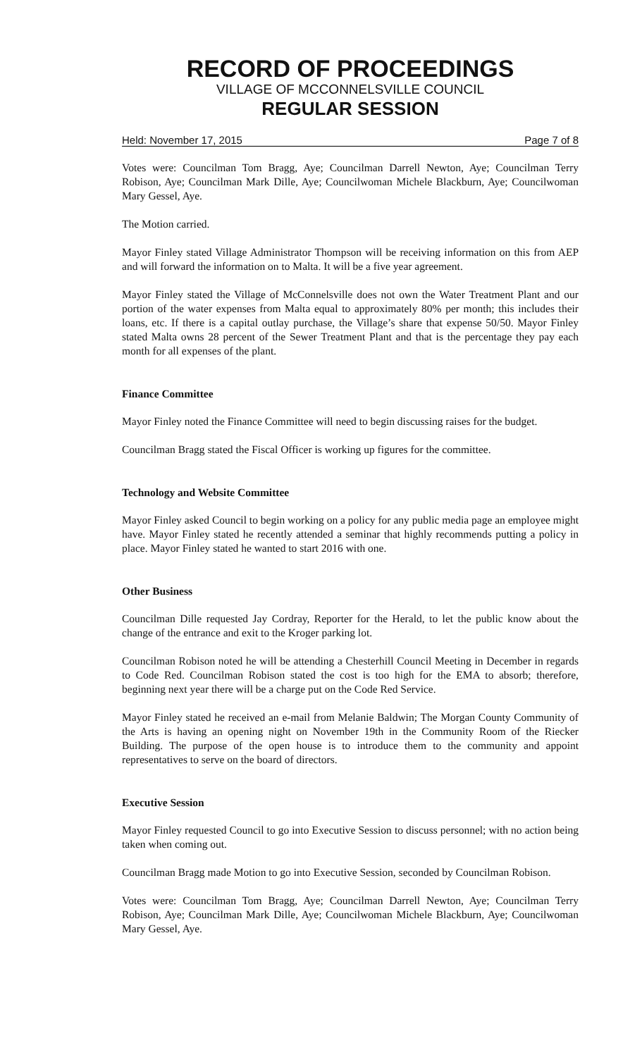RECORD OF PROCEEDINGS
VILLAGE OF MCCONNELSVILLE COUNCIL
REGULAR SESSION
Held: November 17, 2015 Page 7 of 8
Votes were: Councilman Tom Bragg, Aye; Councilman Darrell Newton, Aye; Councilman Terry Robison, Aye; Councilman Mark Dille, Aye; Councilwoman Michele Blackburn, Aye; Councilwoman Mary Gessel, Aye.
The Motion carried.
Mayor Finley stated Village Administrator Thompson will be receiving information on this from AEP and will forward the information on to Malta. It will be a five year agreement.
Mayor Finley stated the Village of McConnelsville does not own the Water Treatment Plant and our portion of the water expenses from Malta equal to approximately 80% per month; this includes their loans, etc. If there is a capital outlay purchase, the Village’s share that expense 50/50. Mayor Finley stated Malta owns 28 percent of the Sewer Treatment Plant and that is the percentage they pay each month for all expenses of the plant.
Finance Committee
Mayor Finley noted the Finance Committee will need to begin discussing raises for the budget.
Councilman Bragg stated the Fiscal Officer is working up figures for the committee.
Technology and Website Committee
Mayor Finley asked Council to begin working on a policy for any public media page an employee might have. Mayor Finley stated he recently attended a seminar that highly recommends putting a policy in place. Mayor Finley stated he wanted to start 2016 with one.
Other Business
Councilman Dille requested Jay Cordray, Reporter for the Herald, to let the public know about the change of the entrance and exit to the Kroger parking lot.
Councilman Robison noted he will be attending a Chesterhill Council Meeting in December in regards to Code Red. Councilman Robison stated the cost is too high for the EMA to absorb; therefore, beginning next year there will be a charge put on the Code Red Service.
Mayor Finley stated he received an e-mail from Melanie Baldwin; The Morgan County Community of the Arts is having an opening night on November 19th in the Community Room of the Riecker Building. The purpose of the open house is to introduce them to the community and appoint representatives to serve on the board of directors.
Executive Session
Mayor Finley requested Council to go into Executive Session to discuss personnel; with no action being taken when coming out.
Councilman Bragg made Motion to go into Executive Session, seconded by Councilman Robison.
Votes were: Councilman Tom Bragg, Aye; Councilman Darrell Newton, Aye; Councilman Terry Robison, Aye; Councilman Mark Dille, Aye; Councilwoman Michele Blackburn, Aye; Councilwoman Mary Gessel, Aye.